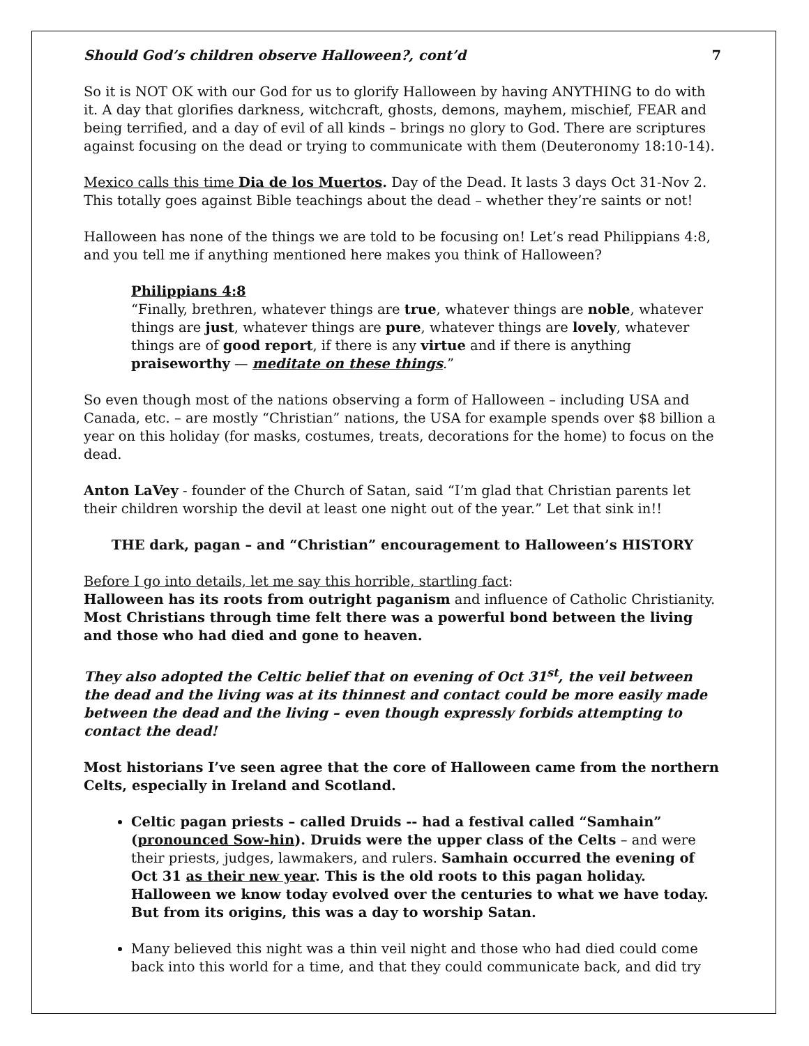Should God’s children observe Halloween?, cont’d 7
So it is NOT OK with our God for us to glorify Halloween by having ANYTHING to do with it. A day that glorifies darkness, witchcraft, ghosts, demons, mayhem, mischief, FEAR and being terrified, and a day of evil of all kinds – brings no glory to God. There are scriptures against focusing on the dead or trying to communicate with them (Deuteronomy 18:10-14).
Mexico calls this time Dia de los Muertos. Day of the Dead. It lasts 3 days Oct 31-Nov 2. This totally goes against Bible teachings about the dead – whether they’re saints or not!
Halloween has none of the things we are told to be focusing on! Let’s read Philippians 4:8, and you tell me if anything mentioned here makes you think of Halloween?
Philippians 4:8
“Finally, brethren, whatever things are true, whatever things are noble, whatever things are just, whatever things are pure, whatever things are lovely, whatever things are of good report, if there is any virtue and if there is anything praiseworthy — meditate on these things.”
So even though most of the nations observing a form of Halloween – including USA and Canada, etc. – are mostly “Christian” nations, the USA for example spends over $8 billion a year on this holiday (for masks, costumes, treats, decorations for the home) to focus on the dead.
Anton LaVey - founder of the Church of Satan, said “I’m glad that Christian parents let their children worship the devil at least one night out of the year.” Let that sink in!!
THE dark, pagan – and “Christian” encouragement to Halloween’s HISTORY
Before I go into details, let me say this horrible, startling fact:
Halloween has its roots from outright paganism and influence of Catholic Christianity. Most Christians through time felt there was a powerful bond between the living and those who had died and gone to heaven.
They also adopted the Celtic belief that on evening of Oct 31<sup>st</sup>, the veil between the dead and the living was at its thinnest and contact could be more easily made between the dead and the living – even though expressly forbids attempting to contact the dead!
Most historians I’ve seen agree that the core of Halloween came from the northern Celts, especially in Ireland and Scotland.
Celtic pagan priests – called Druids -- had a festival called “Samhain” (pronounced Sow-hin). Druids were the upper class of the Celts – and were their priests, judges, lawmakers, and rulers. Samhain occurred the evening of Oct 31 as their new year. This is the old roots to this pagan holiday. Halloween we know today evolved over the centuries to what we have today. But from its origins, this was a day to worship Satan.
Many believed this night was a thin veil night and those who had died could come back into this world for a time, and that they could communicate back, and did try